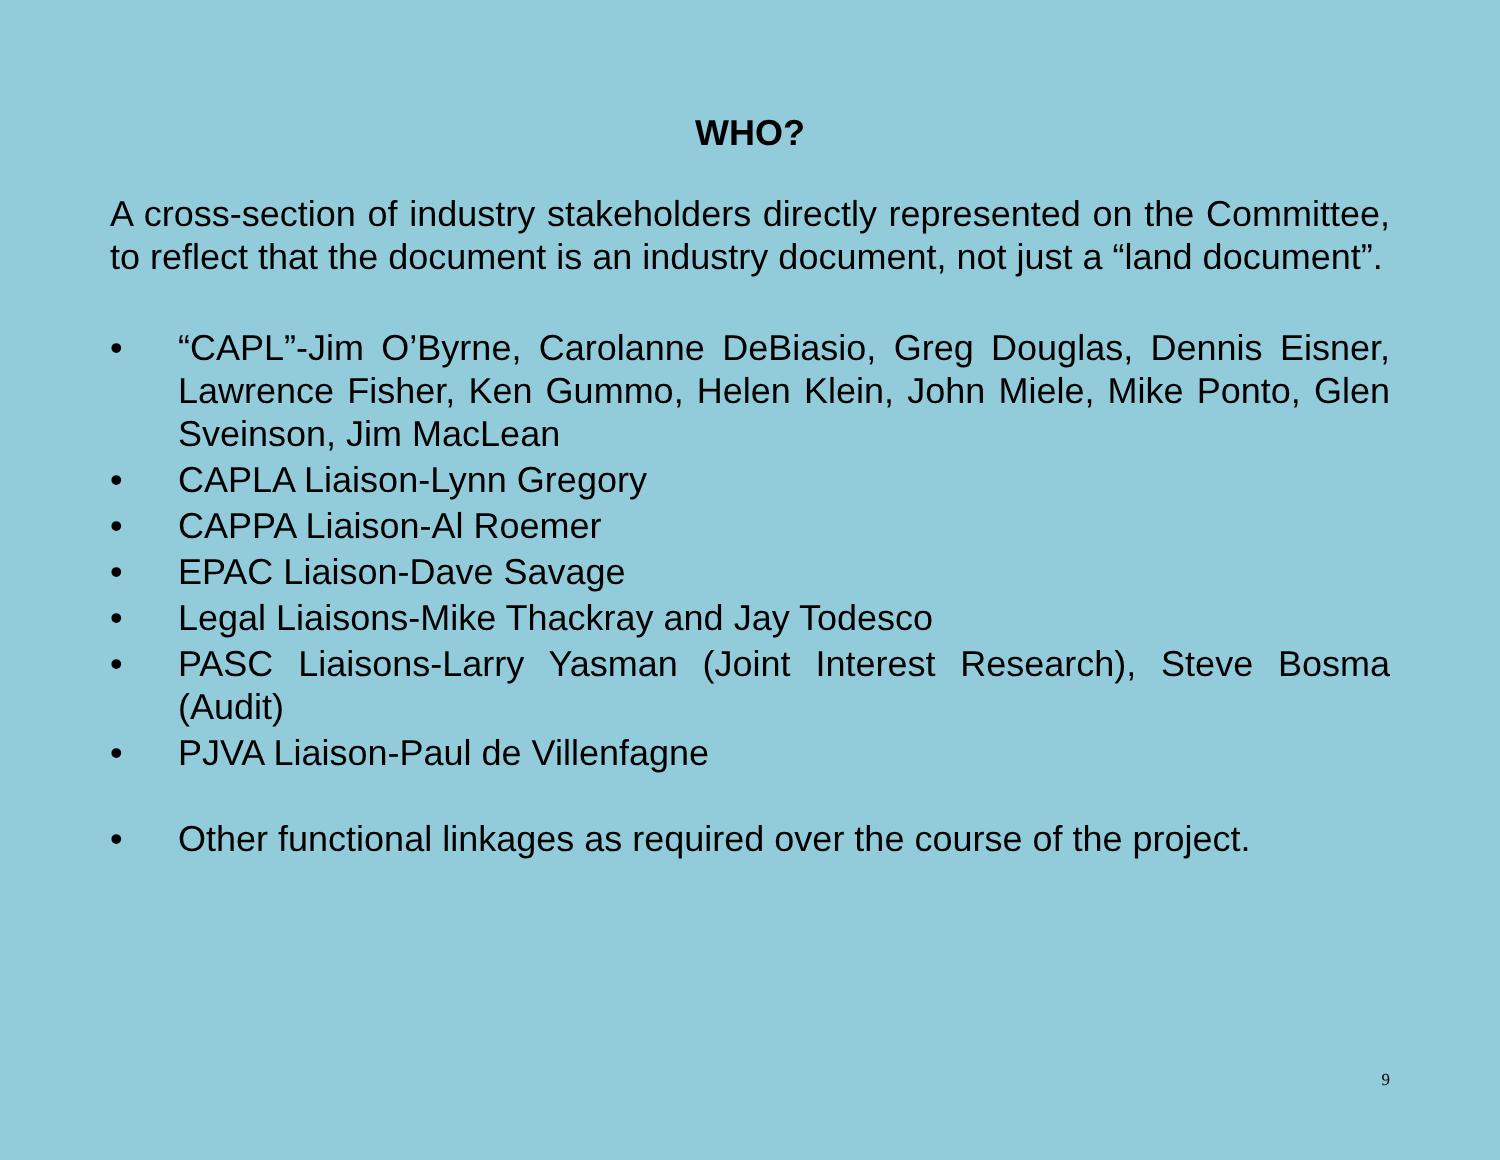WHO?
A cross-section of industry stakeholders directly represented on the Committee, to reflect that the document is an industry document, not just a “land document”.
• “CAPL”-Jim O’Byrne, Carolanne DeBiasio, Greg Douglas, Dennis Eisner, Lawrence Fisher, Ken Gummo, Helen Klein, John Miele, Mike Ponto, Glen Sveinson, Jim MacLean
• CAPLA Liaison-Lynn Gregory
• CAPPA Liaison-Al Roemer
• EPAC Liaison-Dave Savage
• Legal Liaisons-Mike Thackray and Jay Todesco
• PASC Liaisons-Larry Yasman (Joint Interest Research), Steve Bosma (Audit)
• PJVA Liaison-Paul de Villenfagne
• Other functional linkages as required over the course of the project.
9